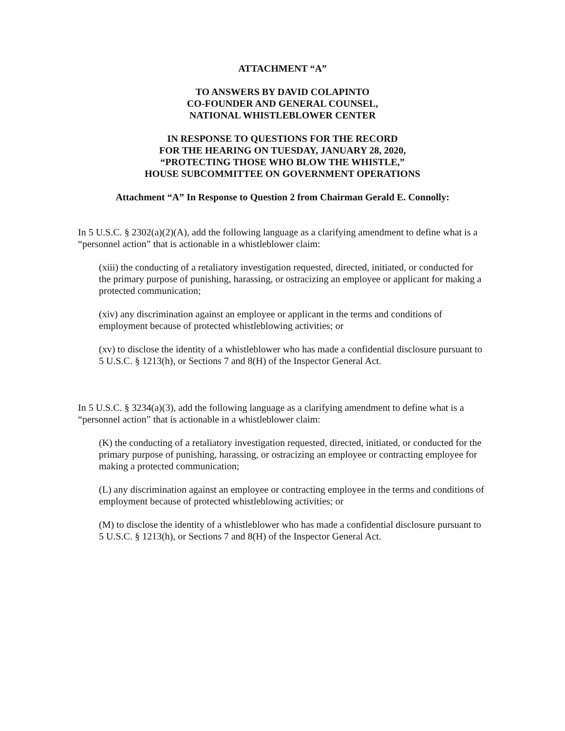ATTACHMENT “A”
TO ANSWERS BY DAVID COLAPINTO
CO-FOUNDER AND GENERAL COUNSEL,
NATIONAL WHISTLEBLOWER CENTER
IN RESPONSE TO QUESTIONS FOR THE RECORD
FOR THE HEARING ON TUESDAY, JANUARY 28, 2020,
“PROTECTING THOSE WHO BLOW THE WHISTLE,”
HOUSE SUBCOMMITTEE ON GOVERNMENT OPERATIONS
Attachment “A” In Response to Question 2 from Chairman Gerald E. Connolly:
In 5 U.S.C. § 2302(a)(2)(A), add the following language as a clarifying amendment to define what is a “personnel action” that is actionable in a whistleblower claim:
(xiii) the conducting of a retaliatory investigation requested, directed, initiated, or conducted for the primary purpose of punishing, harassing, or ostracizing an employee or applicant for making a protected communication;
(xiv) any discrimination against an employee or applicant in the terms and conditions of employment because of protected whistleblowing activities; or
(xv) to disclose the identity of a whistleblower who has made a confidential disclosure pursuant to 5 U.S.C. § 1213(h), or Sections 7 and 8(H) of the Inspector General Act.
In 5 U.S.C. § 3234(a)(3), add the following language as a clarifying amendment to define what is a “personnel action” that is actionable in a whistleblower claim:
(K) the conducting of a retaliatory investigation requested, directed, initiated, or conducted for the primary purpose of punishing, harassing, or ostracizing an employee or contracting employee for making a protected communication;
(L) any discrimination against an employee or contracting employee in the terms and conditions of employment because of protected whistleblowing activities; or
(M) to disclose the identity of a whistleblower who has made a confidential disclosure pursuant to 5 U.S.C. § 1213(h), or Sections 7 and 8(H) of the Inspector General Act.